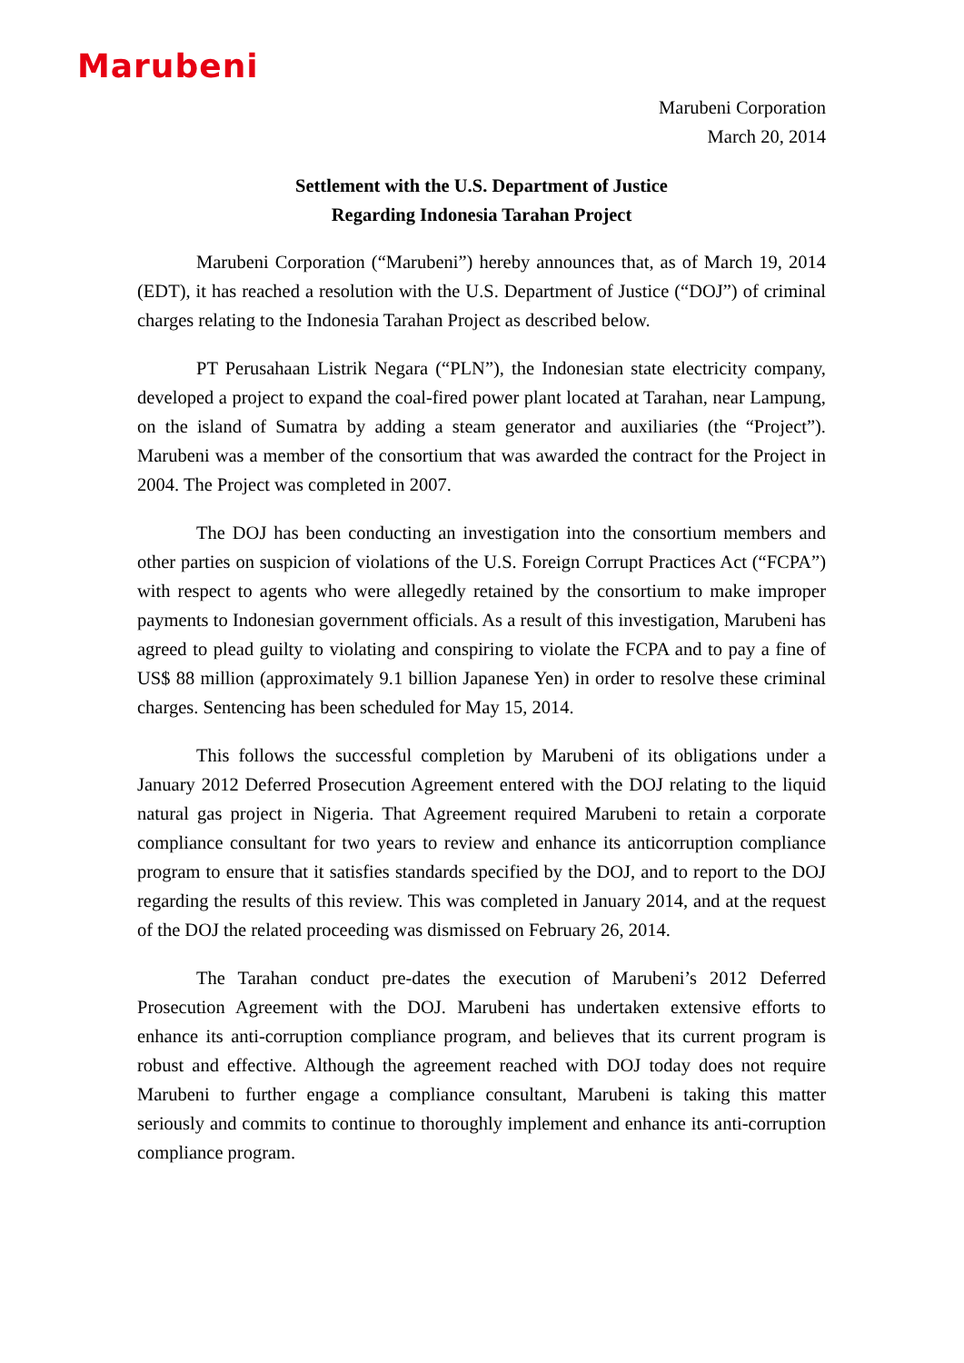Marubeni
Marubeni Corporation
March 20, 2014
Settlement with the U.S. Department of Justice
Regarding Indonesia Tarahan Project
Marubeni Corporation (“Marubeni”) hereby announces that, as of March 19, 2014 (EDT), it has reached a resolution with the U.S. Department of Justice (“DOJ”) of criminal charges relating to the Indonesia Tarahan Project as described below.
PT Perusahaan Listrik Negara (“PLN”), the Indonesian state electricity company, developed a project to expand the coal-fired power plant located at Tarahan, near Lampung, on the island of Sumatra by adding a steam generator and auxiliaries (the “Project”). Marubeni was a member of the consortium that was awarded the contract for the Project in 2004. The Project was completed in 2007.
The DOJ has been conducting an investigation into the consortium members and other parties on suspicion of violations of the U.S. Foreign Corrupt Practices Act (“FCPA”) with respect to agents who were allegedly retained by the consortium to make improper payments to Indonesian government officials. As a result of this investigation, Marubeni has agreed to plead guilty to violating and conspiring to violate the FCPA and to pay a fine of US$ 88 million (approximately 9.1 billion Japanese Yen) in order to resolve these criminal charges. Sentencing has been scheduled for May 15, 2014.
This follows the successful completion by Marubeni of its obligations under a January 2012 Deferred Prosecution Agreement entered with the DOJ relating to the liquid natural gas project in Nigeria. That Agreement required Marubeni to retain a corporate compliance consultant for two years to review and enhance its anticorruption compliance program to ensure that it satisfies standards specified by the DOJ, and to report to the DOJ regarding the results of this review. This was completed in January 2014, and at the request of the DOJ the related proceeding was dismissed on February 26, 2014.
The Tarahan conduct pre-dates the execution of Marubeni’s 2012 Deferred Prosecution Agreement with the DOJ. Marubeni has undertaken extensive efforts to enhance its anti-corruption compliance program, and believes that its current program is robust and effective. Although the agreement reached with DOJ today does not require Marubeni to further engage a compliance consultant, Marubeni is taking this matter seriously and commits to continue to thoroughly implement and enhance its anti-corruption compliance program.